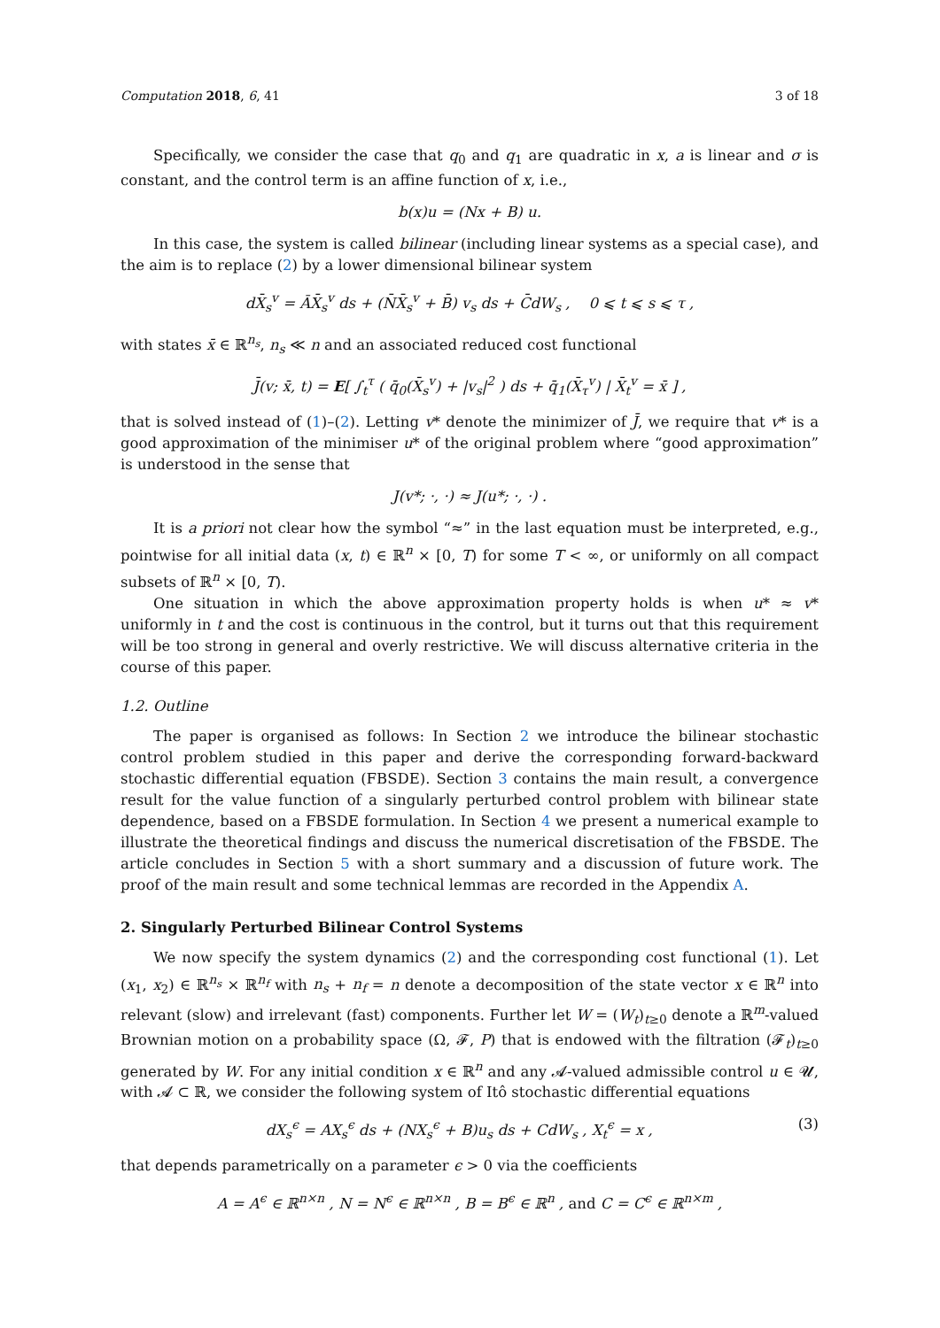Computation 2018, 6, 41 3 of 18
Specifically, we consider the case that q<sub>0</sub> and q<sub>1</sub> are quadratic in x, a is linear and σ is constant, and the control term is an affine function of x, i.e.,
b(x)u = (Nx + B) u.
In this case, the system is called bilinear (including linear systems as a special case), and the aim is to replace (2) by a lower dimensional bilinear system
dX̄<sub>s</sub><sup>v</sup> = ĀX̄<sub>s</sub><sup>v</sup> ds + (N̄X̄<sub>s</sub><sup>v</sup> + B̄) v<sub>s</sub> ds + C̄dW<sub>s</sub> , 0 ⩽ t ⩽ s ⩽ τ ,
with states x̄ ∈ ℝ<sup>n<sub>s</sub></sup>, n<sub>s</sub> ≪ n and an associated reduced cost functional
J̄(v; x̄, t) = E[ ∫<sub>t</sub><sup>τ</sup> ( q̄<sub>0</sub>(X̄<sub>s</sub><sup>v</sup>) + |v<sub>s</sub>|<sup>2</sup> ) ds + q̄<sub>1</sub>(X̄<sub>τ</sub><sup>v</sup>) | X̄<sub>t</sub><sup>v</sup> = x̄ ] ,
that is solved instead of (1)–(2). Letting v* denote the minimizer of J̄, we require that v* is a good approximation of the minimiser u* of the original problem where “good approximation” is understood in the sense that
J(v*; ·, ·) ≈ J(u*; ·, ·) .
It is a priori not clear how the symbol “≈” in the last equation must be interpreted, e.g., pointwise for all initial data (x, t) ∈ ℝ<sup>n</sup> × [0, T) for some T < ∞, or uniformly on all compact subsets of ℝ<sup>n</sup> × [0, T).
One situation in which the above approximation property holds is when u* ≈ v* uniformly in t and the cost is continuous in the control, but it turns out that this requirement will be too strong in general and overly restrictive. We will discuss alternative criteria in the course of this paper.
1.2. Outline
The paper is organised as follows: In Section 2 we introduce the bilinear stochastic control problem studied in this paper and derive the corresponding forward-backward stochastic differential equation (FBSDE). Section 3 contains the main result, a convergence result for the value function of a singularly perturbed control problem with bilinear state dependence, based on a FBSDE formulation. In Section 4 we present a numerical example to illustrate the theoretical findings and discuss the numerical discretisation of the FBSDE. The article concludes in Section 5 with a short summary and a discussion of future work. The proof of the main result and some technical lemmas are recorded in the Appendix A.
2. Singularly Perturbed Bilinear Control Systems
We now specify the system dynamics (2) and the corresponding cost functional (1). Let (x<sub>1</sub>, x<sub>2</sub>) ∈ ℝ<sup>n<sub>s</sub></sup> × ℝ<sup>n<sub>f</sub></sup> with n<sub>s</sub> + n<sub>f</sub> = n denote a decomposition of the state vector x ∈ ℝ<sup>n</sup> into relevant (slow) and irrelevant (fast) components. Further let W = (W<sub>t</sub>)<sub>t≥0</sub> denote a ℝ<sup>m</sup>-valued Brownian motion on a probability space (Ω, 𝓕, P) that is endowed with the filtration (𝓕<sub>t</sub>)<sub>t≥0</sub> generated by W. For any initial condition x ∈ ℝ<sup>n</sup> and any 𝓐-valued admissible control u ∈ 𝓤, with 𝓐 ⊂ ℝ, we consider the following system of Itô stochastic differential equations
dX<sub>s</sub><sup>ϵ</sup> = AX<sub>s</sub><sup>ϵ</sup> ds + (NX<sub>s</sub><sup>ϵ</sup> + B)u<sub>s</sub> ds + CdW<sub>s</sub> , X<sub>t</sub><sup>ϵ</sup> = x , (3)
that depends parametrically on a parameter ϵ > 0 via the coefficients
A = A<sup>ϵ</sup> ∈ ℝ<sup>n×n</sup> , N = N<sup>ϵ</sup> ∈ ℝ<sup>n×n</sup> , B = B<sup>ϵ</sup> ∈ ℝ<sup>n</sup> , and C = C<sup>ϵ</sup> ∈ ℝ<sup>n×m</sup> ,